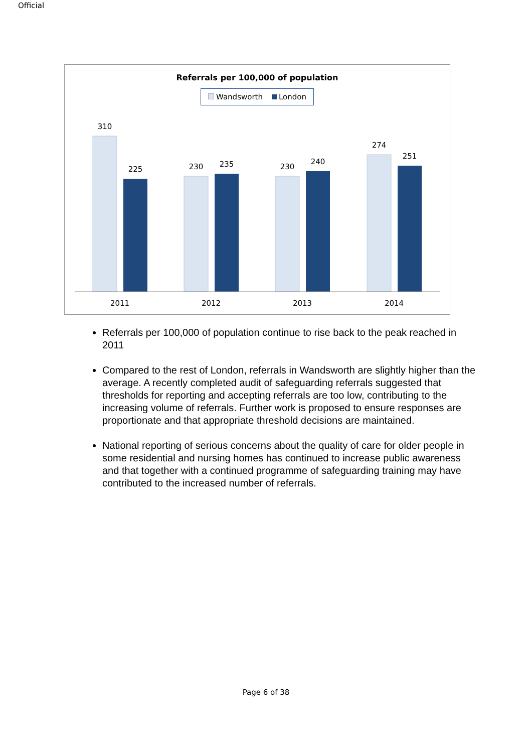Official
Referrals per 100,000 of population
Wandsworth London
310
225
230
235
230
240
274
251
2011
2012
2013
2014
Referrals per 100,000 of population continue to rise back to the peak reached in 2011
Compared to the rest of London, referrals in Wandsworth are slightly higher than the average. A recently completed audit of safeguarding referrals suggested that thresholds for reporting and accepting referrals are too low, contributing to the increasing volume of referrals. Further work is proposed to ensure responses are proportionate and that appropriate threshold decisions are maintained.
National reporting of serious concerns about the quality of care for older people in some residential and nursing homes has continued to increase public awareness and that together with a continued programme of safeguarding training may have contributed to the increased number of referrals.
Page 6 of 38